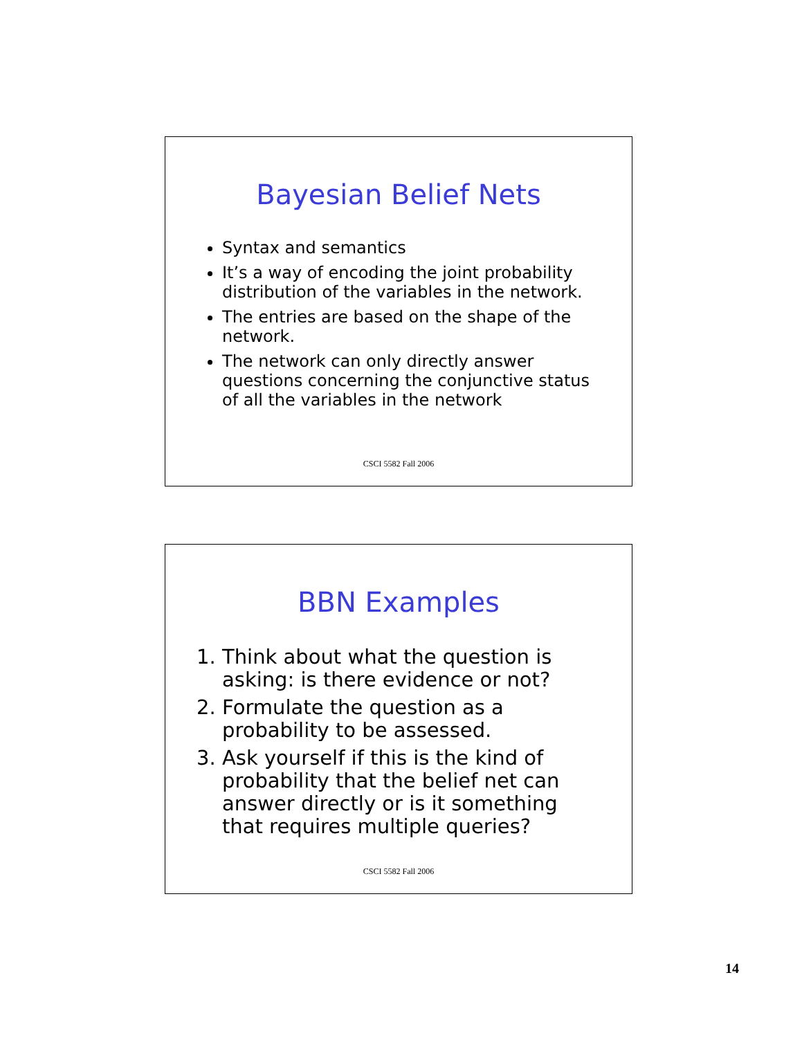Bayesian Belief Nets
Syntax and semantics
It’s a way of encoding the joint probability distribution of the variables in the network.
The entries are based on the shape of the network.
The network can only directly answer questions concerning the conjunctive status of all the variables in the network
CSCI 5582 Fall 2006
BBN Examples
1. Think about what the question is asking: is there evidence or not?
2. Formulate the question as a probability to be assessed.
3. Ask yourself if this is the kind of probability that the belief net can answer directly or is it something that requires multiple queries?
CSCI 5582 Fall 2006
14